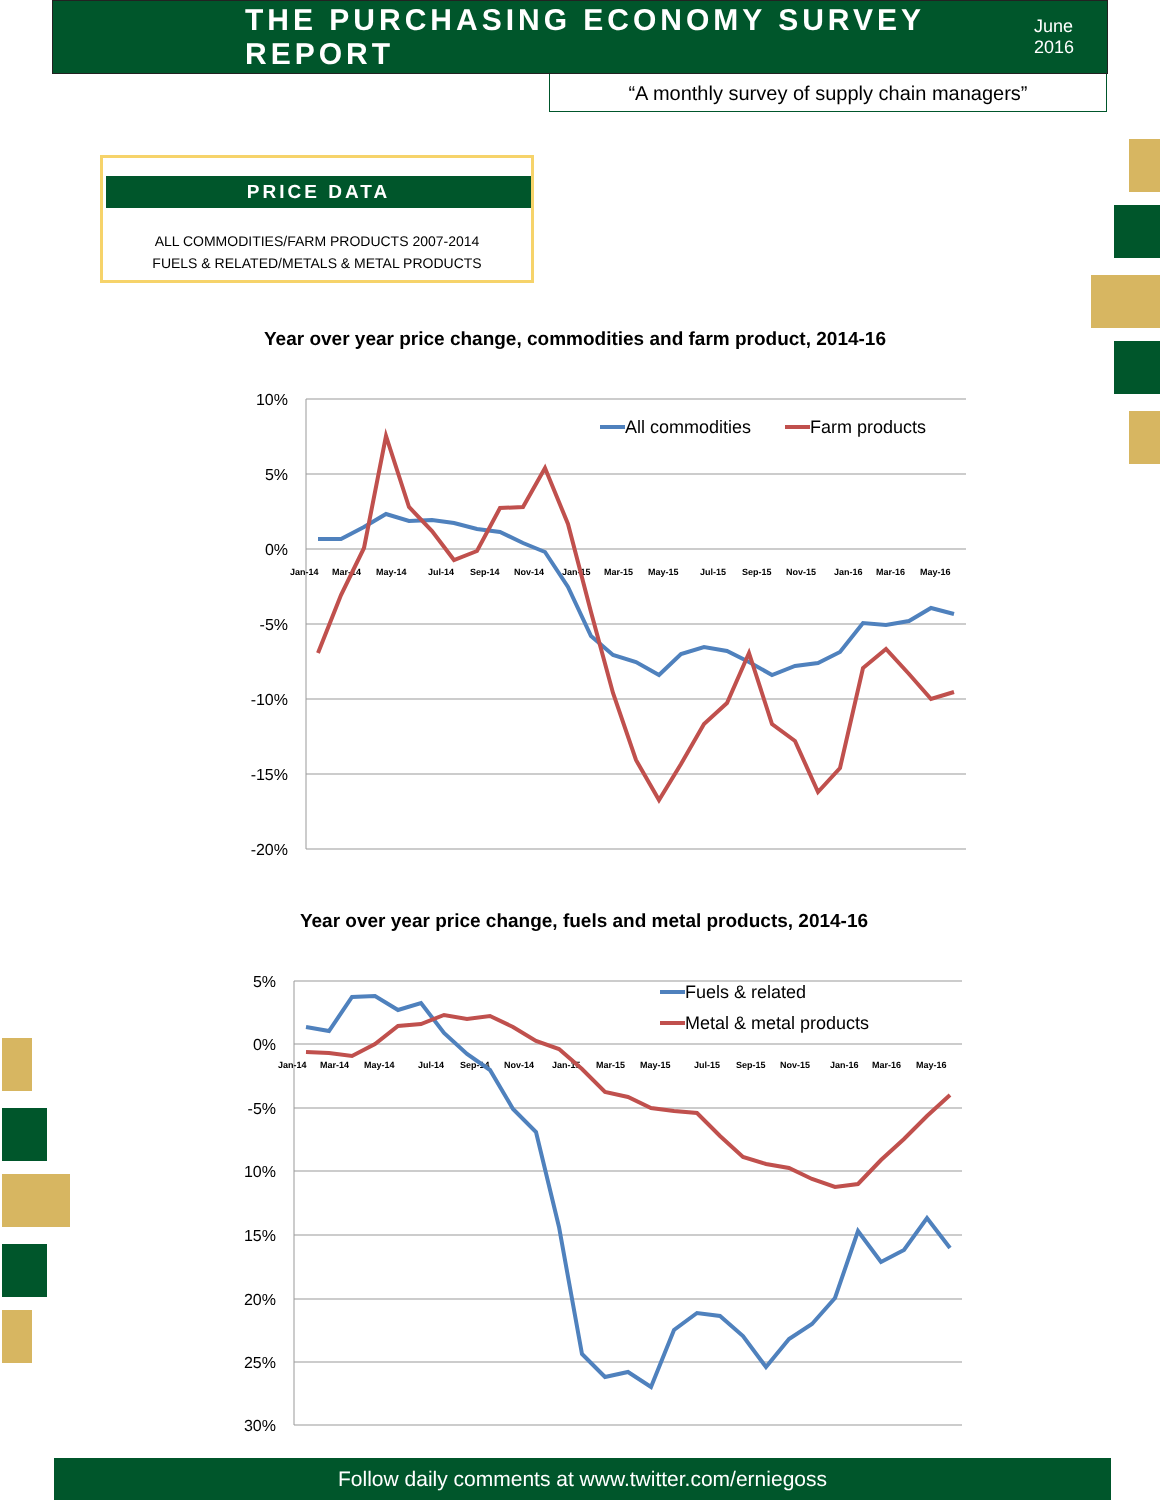THE PURCHASING ECONOMY SURVEY REPORT
June 2016
“A monthly survey of supply chain managers”
PRICE DATA
ALL COMMODITIES/FARM PRODUCTS 2007-2014
FUELS & RELATED/METALS & METAL PRODUCTS
Year over year price change, commodities and farm product, 2014-16
10%
5%
0%
-5%
-10%
-15%
-20%
Jan-14
Mar-14
May-14
Jul-14
Sep-14
Nov-14
Jan-15
Mar-15
May-15
Jul-15
Sep-15
Nov-15
Jan-16
Mar-16
May-16
All commodities
Farm products
Year over year price change, fuels and metal products, 2014-16
5%
0%
-5%
10%
15%
20%
25%
30%
Jan-14
Mar-14
May-14
Jul-14
Sep-14
Nov-14
Jan-15
Mar-15
May-15
Jul-15
Sep-15
Nov-15
Jan-16
Mar-16
May-16
Fuels & related
Metal & metal products
Follow daily comments at www.twitter.com/erniegoss